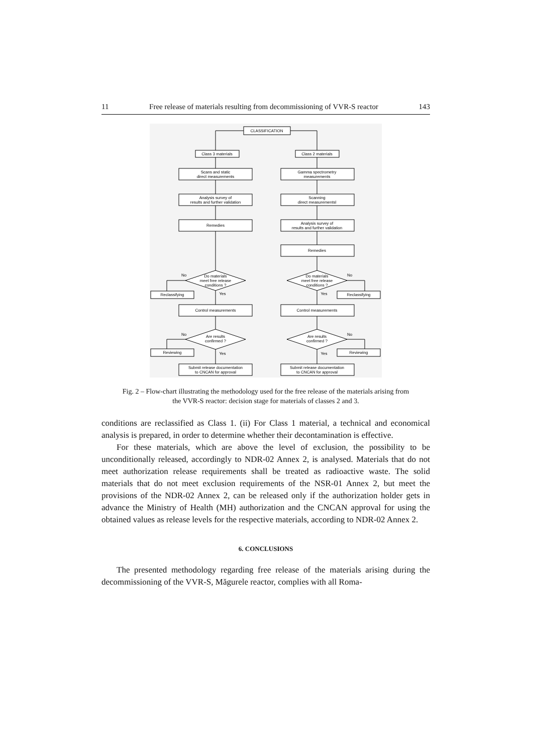11 Free release of materials resulting from decommissioning of VVR-S reactor 143
CLASSIFICATION
Class 3 materials
Class 2 materials
Scans and static
direct measurements
Gamma spectrometry
measurements
Analysis survey of
results and further validation
Scanning
direct measurementsl
Remedies
Analysis survey of
results and further validation
Remedies
Do materials
meet free release
conditions ?
Do materials
meet free release
conditions ?
No
No
Yes
Yes
Reclassifying
Reclassifying
Control measurements
Control measurements
Are results
confirmed ?
Are results
confirmed ?
No
No
Reviewing
Reviewing
Yes
Yes
Submit release documentation
to CNCAN for approval
Submit release documentation
to CNCAN for approval
Fig. 2 – Flow-chart illustrating the methodology used for the free release of the materials arising from
the VVR-S reactor: decision stage for materials of classes 2 and 3.
conditions are reclassified as Class 1. (ii) For Class 1 material, a technical and economical analysis is prepared, in order to determine whether their decontamination is effective.
For these materials, which are above the level of exclusion, the possibility to be unconditionally released, accordingly to NDR-02 Annex 2, is analysed. Materials that do not meet authorization release requirements shall be treated as radioactive waste. The solid materials that do not meet exclusion requirements of the NSR-01 Annex 2, but meet the provisions of the NDR-02 Annex 2, can be released only if the authorization holder gets in advance the Ministry of Health (MH) authorization and the CNCAN approval for using the obtained values as release levels for the respective materials, according to NDR-02 Annex 2.
6. CONCLUSIONS
The presented methodology regarding free release of the materials arising during the decommissioning of the VVR-S, Măgurele reactor, complies with all Roma-